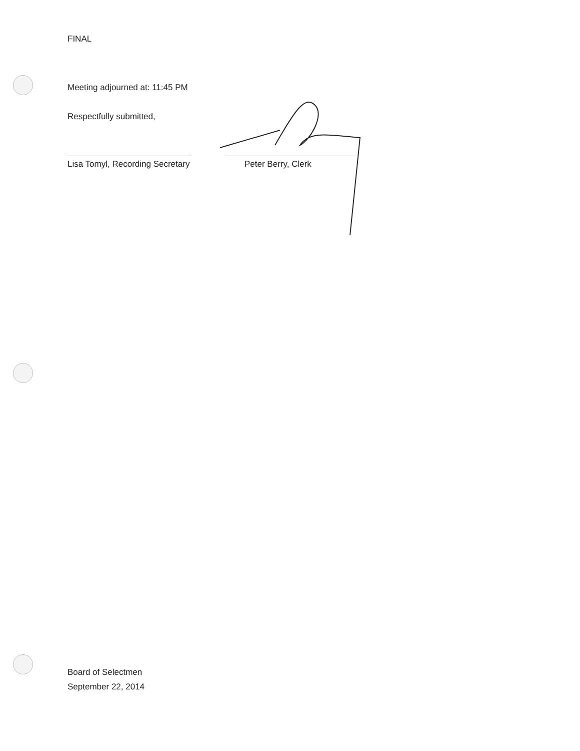FINAL
Meeting adjourned at: 11:45 PM
Respectfully submitted,
Lisa Tomyl, Recording Secretary
Peter Berry, Clerk
Board of Selectmen
September 22, 2014